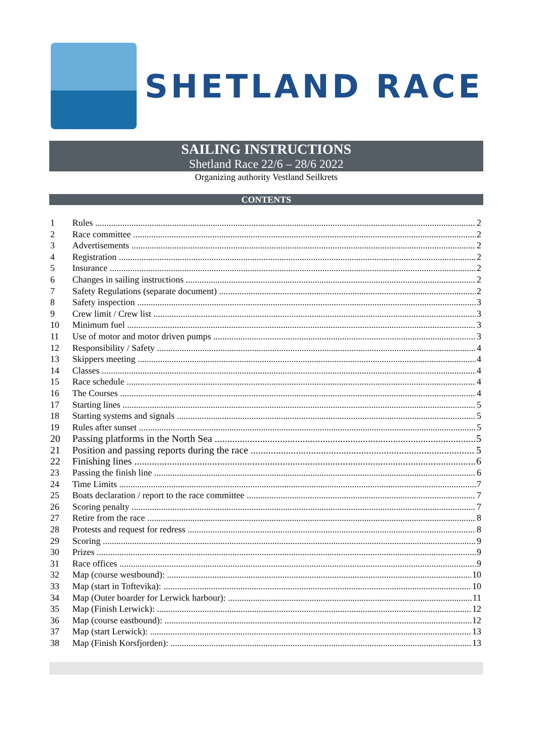SHETLAND RACE
SAILING INSTRUCTIONS
Shetland Race 22/6 – 28/6 2022
Organizing authority Vestland Seilkrets
CONTENTS
1 Rules 2
2 Race committee 2
3 Advertisements 2
4 Registration 2
5 Insurance 2
6 Changes in sailing instructions 2
7 Safety Regulations (separate document) 2
8 Safety inspection 3
9 Crew limit / Crew list 3
10 Minimum fuel 3
11 Use of motor and motor driven pumps 3
12 Responsibility / Safety 4
13 Skippers meeting 4
14 Classes 4
15 Race schedule 4
16 The Courses 4
17 Starting lines 5
18 Starting systems and signals 5
19 Rules after sunset 5
20 Passing platforms in the North Sea 5
21 Position and passing reports during the race 5
22 Finishing lines 6
23 Passing the finish line 6
24 Time Limits 7
25 Boats declaration / report to the race committee 7
26 Scoring penalty 7
27 Retire from the race 8
28 Protests and request for redress 8
29 Scoring 9
30 Prizes 9
31 Race offices 9
32 Map (course westbound): 10
33 Map (start in Toftevika): 10
34 Map (Outer boarder for Lerwick harbour): 11
35 Map (Finish Lerwick): 12
36 Map (course eastbound): 12
37 Map (start Lerwick): 13
38 Map (Finish Korsfjorden): 13